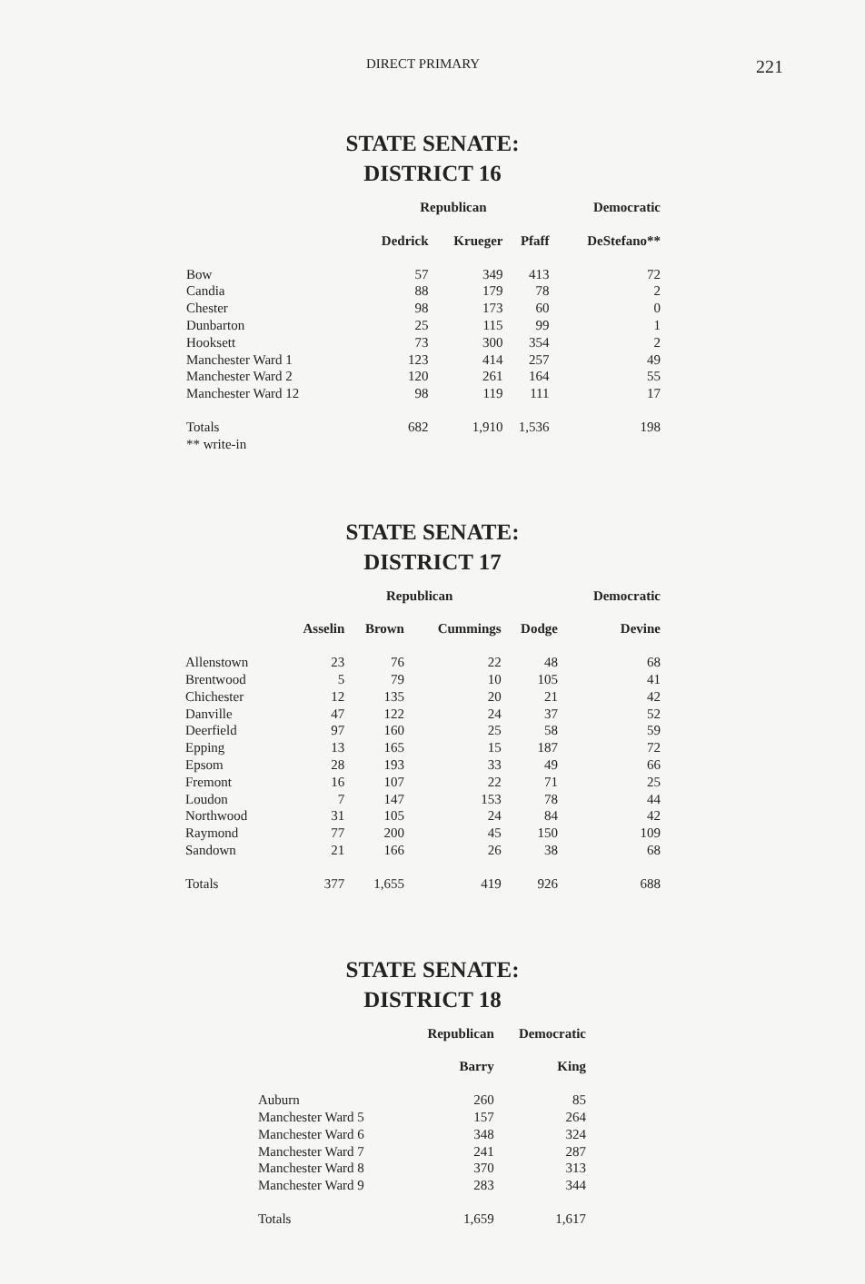DIRECT PRIMARY 221
STATE SENATE:
DISTRICT 16
| | Republican | | | Democratic |
| --- | --- | --- | --- | --- |
| | Dedrick | Krueger | Pfaff | DeStefano** |
| Bow | 57 | 349 | 413 | 72 |
| Candia | 88 | 179 | 78 | 2 |
| Chester | 98 | 173 | 60 | 0 |
| Dunbarton | 25 | 115 | 99 | 1 |
| Hooksett | 73 | 300 | 354 | 2 |
| Manchester Ward 1 | 123 | 414 | 257 | 49 |
| Manchester Ward 2 | 120 | 261 | 164 | 55 |
| Manchester Ward 12 | 98 | 119 | 111 | 17 |
| Totals | 682 | 1,910 | 1,536 | 198 |
| ** write-in | | | | |
STATE SENATE:
DISTRICT 17
| | Republican | | | | Democratic |
| --- | --- | --- | --- | --- | --- |
| | Asselin | Brown | Cummings | Dodge | Devine |
| Allenstown | 23 | 76 | 22 | 48 | 68 |
| Brentwood | 5 | 79 | 10 | 105 | 41 |
| Chichester | 12 | 135 | 20 | 21 | 42 |
| Danville | 47 | 122 | 24 | 37 | 52 |
| Deerfield | 97 | 160 | 25 | 58 | 59 |
| Epping | 13 | 165 | 15 | 187 | 72 |
| Epsom | 28 | 193 | 33 | 49 | 66 |
| Fremont | 16 | 107 | 22 | 71 | 25 |
| Loudon | 7 | 147 | 153 | 78 | 44 |
| Northwood | 31 | 105 | 24 | 84 | 42 |
| Raymond | 77 | 200 | 45 | 150 | 109 |
| Sandown | 21 | 166 | 26 | 38 | 68 |
| Totals | 377 | 1,655 | 419 | 926 | 688 |
STATE SENATE:
DISTRICT 18
| | Republican | Democratic |
| --- | --- | --- |
| | Barry | King |
| Auburn | 260 | 85 |
| Manchester Ward 5 | 157 | 264 |
| Manchester Ward 6 | 348 | 324 |
| Manchester Ward 7 | 241 | 287 |
| Manchester Ward 8 | 370 | 313 |
| Manchester Ward 9 | 283 | 344 |
| Totals | 1,659 | 1,617 |